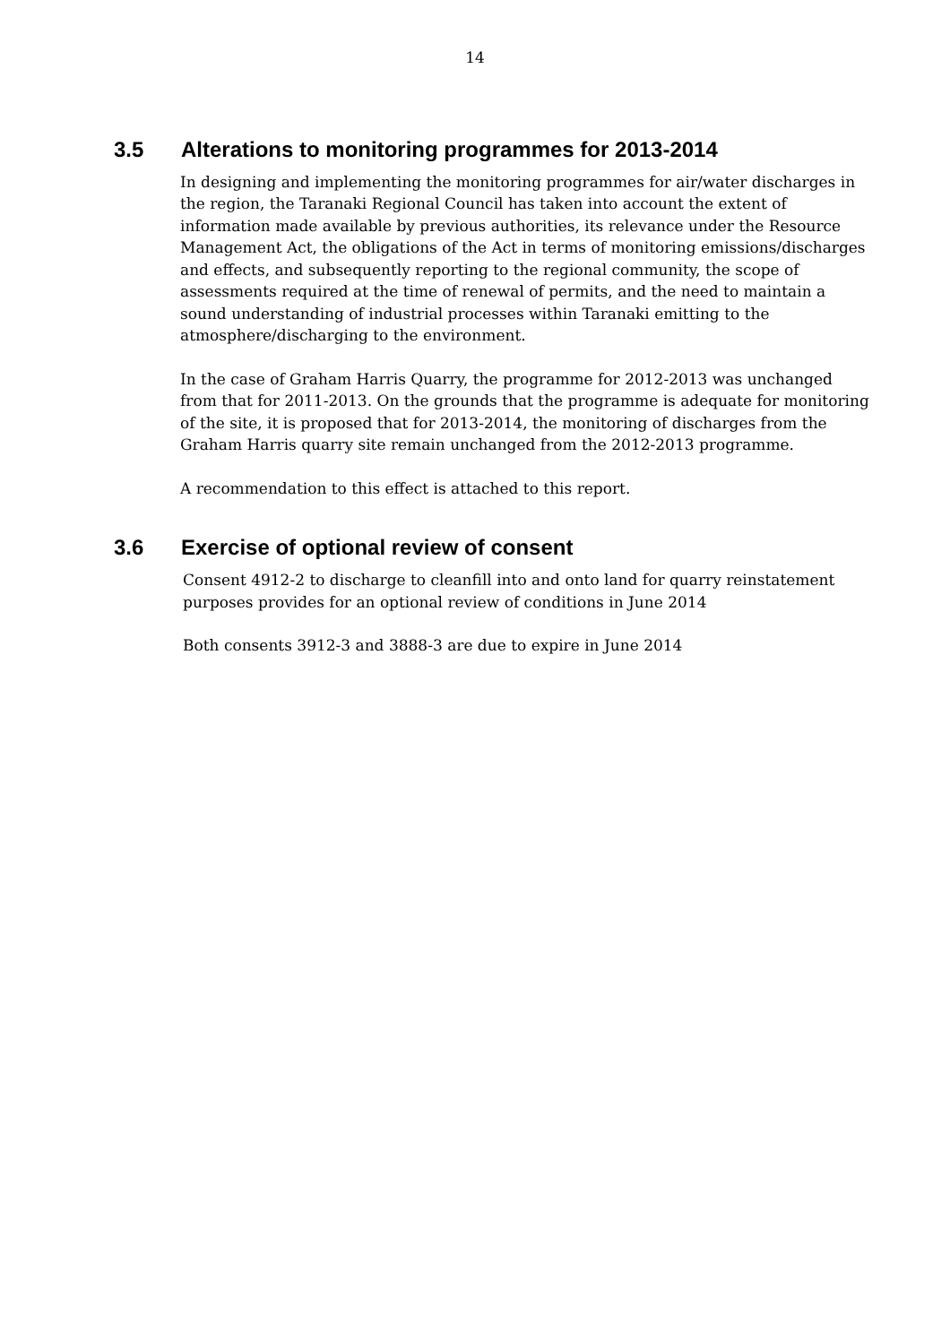14
3.5 Alterations to monitoring programmes for 2013-2014
In designing and implementing the monitoring programmes for air/water discharges in the region, the Taranaki Regional Council has taken into account the extent of information made available by previous authorities, its relevance under the Resource Management Act, the obligations of the Act in terms of monitoring emissions/discharges and effects, and subsequently reporting to the regional community, the scope of assessments required at the time of renewal of permits, and the need to maintain a sound understanding of industrial processes within Taranaki emitting to the atmosphere/discharging to the environment.
In the case of Graham Harris Quarry, the programme for 2012-2013 was unchanged from that for 2011-2013. On the grounds that the programme is adequate for monitoring of the site, it is proposed that for 2013-2014, the monitoring of discharges from the Graham Harris quarry site remain unchanged from the 2012-2013 programme.
A recommendation to this effect is attached to this report.
3.6 Exercise of optional review of consent
Consent 4912-2 to discharge to cleanfill into and onto land for quarry reinstatement purposes provides for an optional review of conditions in June 2014
Both consents 3912-3 and 3888-3 are due to expire in June 2014